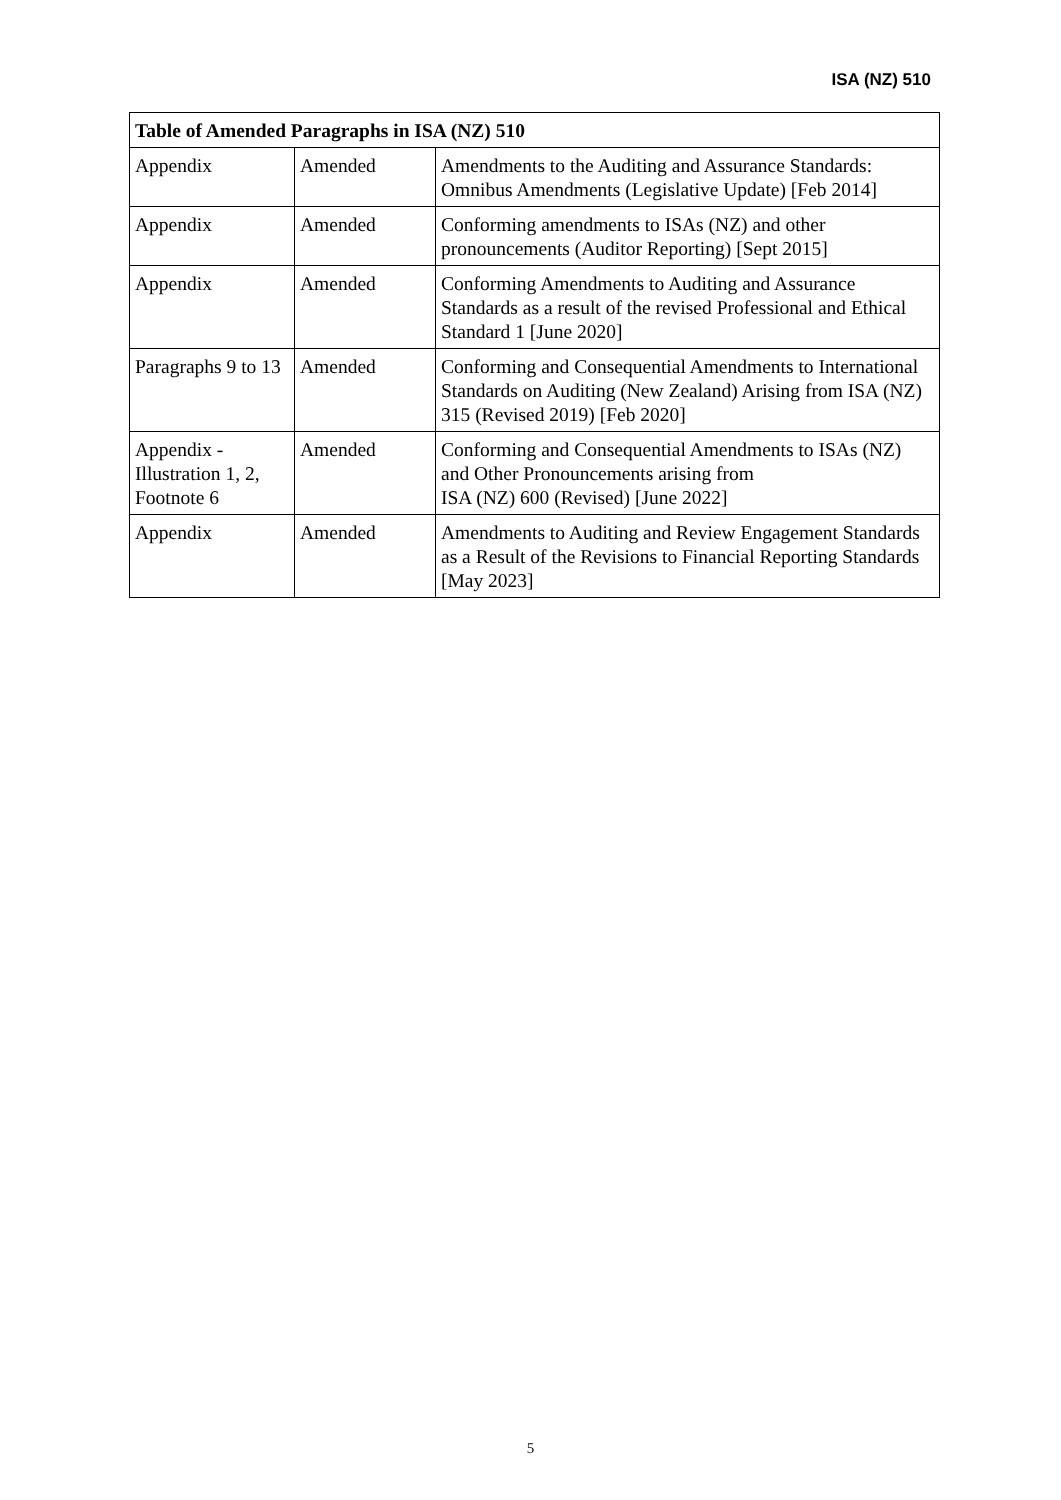ISA (NZ) 510
| Table of Amended Paragraphs in ISA (NZ) 510 | | |
| --- | --- | --- |
| Appendix | Amended | Amendments to the Auditing and Assurance Standards: Omnibus Amendments (Legislative Update) [Feb 2014] |
| Appendix | Amended | Conforming amendments to ISAs (NZ) and other pronouncements (Auditor Reporting) [Sept 2015] |
| Appendix | Amended | Conforming Amendments to Auditing and Assurance Standards as a result of the revised Professional and Ethical Standard 1 [June 2020] |
| Paragraphs 9 to 13 | Amended | Conforming and Consequential Amendments to International Standards on Auditing (New Zealand) Arising from ISA (NZ) 315 (Revised 2019) [Feb 2020] |
| Appendix - Illustration 1, 2, Footnote 6 | Amended | Conforming and Consequential Amendments to ISAs (NZ) and Other Pronouncements arising from ISA (NZ) 600 (Revised) [June 2022] |
| Appendix | Amended | Amendments to Auditing and Review Engagement Standards as a Result of the Revisions to Financial Reporting Standards [May 2023] |
5